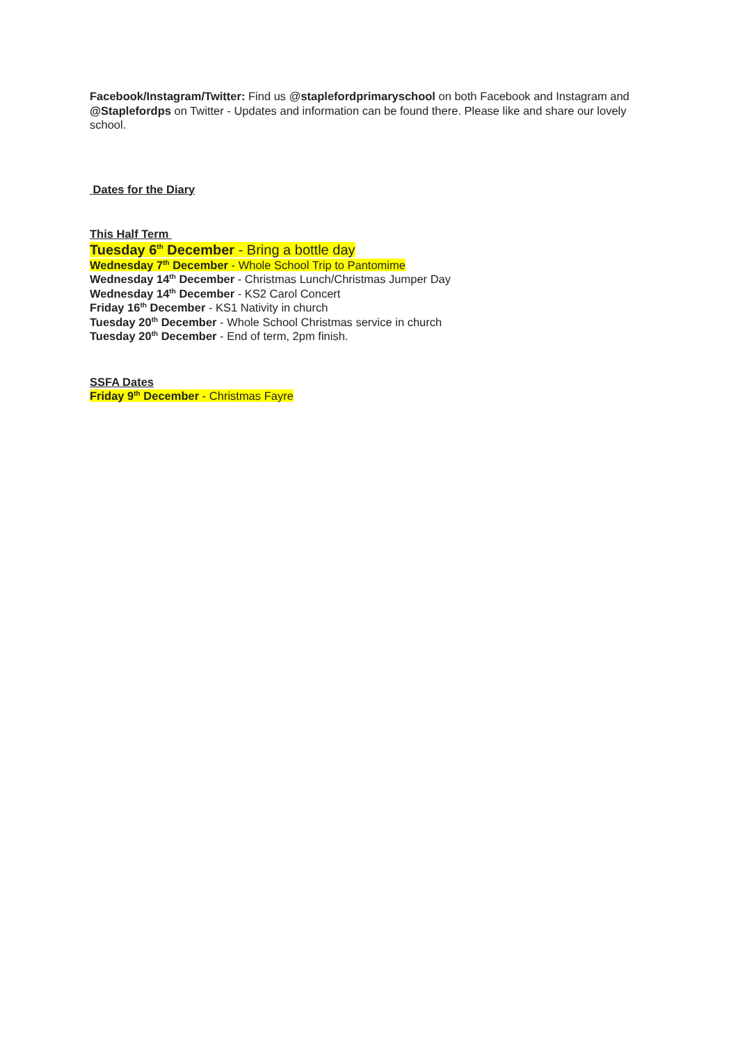Facebook/Instagram/Twitter: Find us @staplefordprimaryschool on both Facebook and Instagram and @Staplefordps on Twitter - Updates and information can be found there. Please like and share our lovely school.
Dates for the Diary
This Half Term
Tuesday 6<sup>th</sup> December - Bring a bottle day
Wednesday 7<sup>th</sup> December - Whole School Trip to Pantomime
Wednesday 14<sup>th</sup> December - Christmas Lunch/Christmas Jumper Day
Wednesday 14<sup>th</sup> December - KS2 Carol Concert
Friday 16<sup>th</sup> December - KS1 Nativity in church
Tuesday 20<sup>th</sup> December - Whole School Christmas service in church
Tuesday 20<sup>th</sup> December - End of term, 2pm finish.
SSFA Dates
Friday 9<sup>th</sup> December - Christmas Fayre